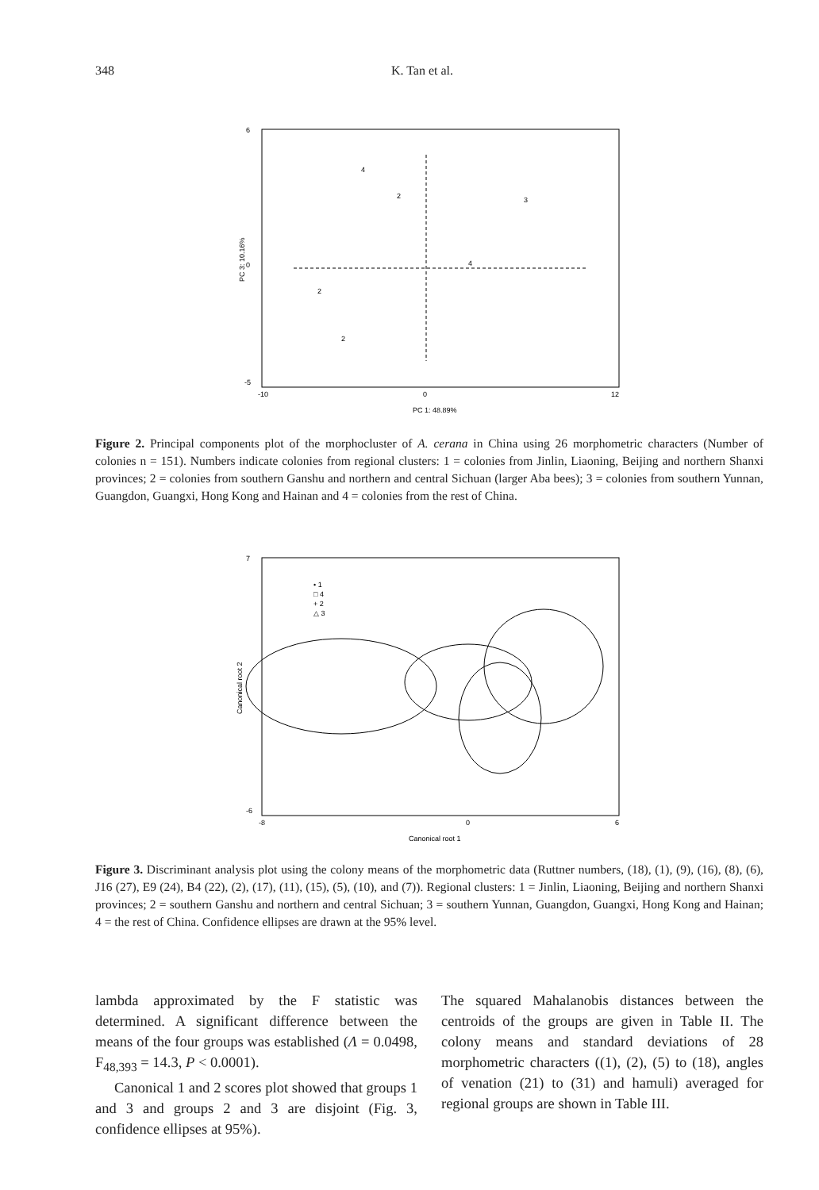348 K. Tan et al.
6
0
-5
-10
0
12
PC 1: 48.89%
PC 3: 10.16%
4
2
3
2
2
4
Figure 2. Principal components plot of the morphocluster of A. cerana in China using 26 morphometric characters (Number of colonies n = 151). Numbers indicate colonies from regional clusters: 1 = colonies from Jinlin, Liaoning, Beijing and northern Shanxi provinces; 2 = colonies from southern Ganshu and northern and central Sichuan (larger Aba bees); 3 = colonies from southern Yunnan, Guangdon, Guangxi, Hong Kong and Hainan and 4 = colonies from the rest of China.
• 1
□ 4
+ 2
△ 3
7
-6
-8
0
6
Canonical root 1
Canonical root 2
Figure 3. Discriminant analysis plot using the colony means of the morphometric data (Ruttner numbers, (18), (1), (9), (16), (8), (6), J16 (27), E9 (24), B4 (22), (2), (17), (11), (15), (5), (10), and (7)). Regional clusters: 1 = Jinlin, Liaoning, Beijing and northern Shanxi provinces; 2 = southern Ganshu and northern and central Sichuan; 3 = southern Yunnan, Guangdon, Guangxi, Hong Kong and Hainan; 4 = the rest of China. Confidence ellipses are drawn at the 95% level.
lambda approximated by the F statistic was determined. A significant difference between the means of the four groups was established (Λ = 0.0498, F<sub>48,393</sub> = 14.3, P < 0.0001).
Canonical 1 and 2 scores plot showed that groups 1 and 3 and groups 2 and 3 are disjoint (Fig. 3, confidence ellipses at 95%).
The squared Mahalanobis distances between the centroids of the groups are given in Table II. The colony means and standard deviations of 28 morphometric characters ((1), (2), (5) to (18), angles of venation (21) to (31) and hamuli) averaged for regional groups are shown in Table III.